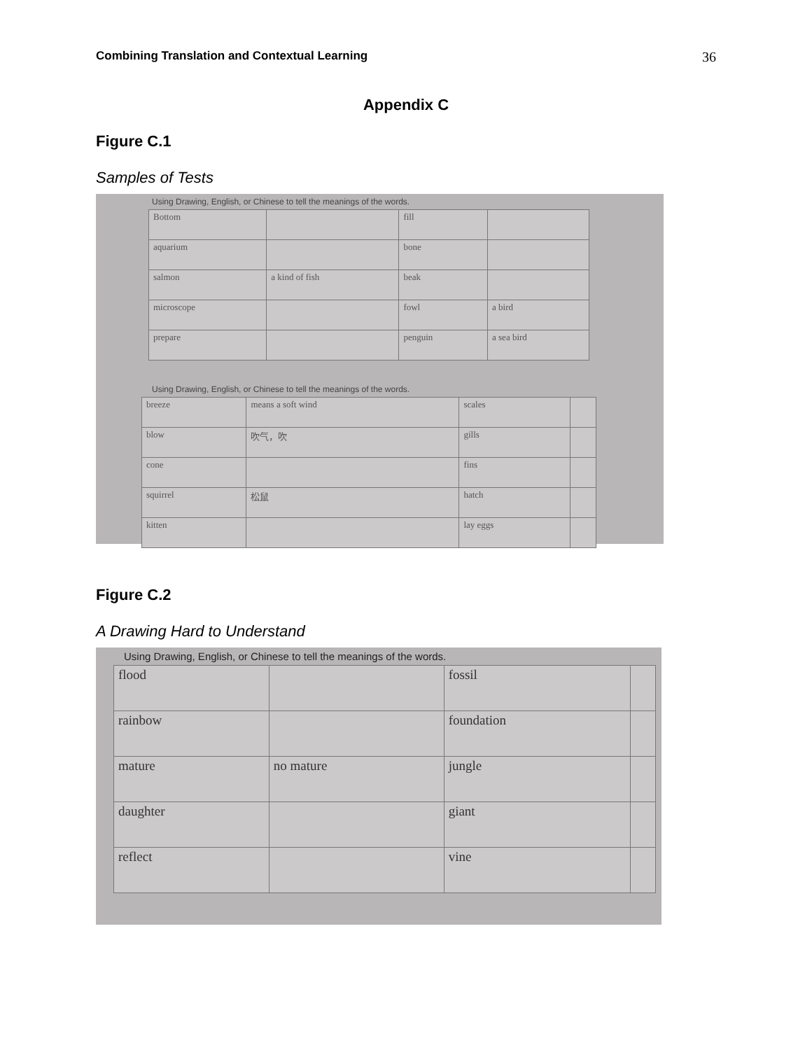Combining Translation and Contextual Learning 36
Appendix C
Figure C.1
Samples of Tests
Using Drawing, English, or Chinese to tell the meanings of the words.
| Bottom | | fill | |
| aquarium | | bone | |
| salmon | a kind of fish | beak | |
| microscope | | fowl | a bird |
| prepare | | penguin | a sea bird |
Using Drawing, English, or Chinese to tell the meanings of the words.
| breeze | means a soft wind | scales | |
| blow | 吹气，吹 | gills | |
| cone | | fins | |
| squirrel | 松鼠 | hatch | |
| kitten | | lay eggs | |
Figure C.2
A Drawing Hard to Understand
Using Drawing, English, or Chinese to tell the meanings of the words.
| flood | | fossil | |
| rainbow | | foundation | |
| mature | no mature | jungle | |
| daughter | | giant | |
| reflect | | vine | |